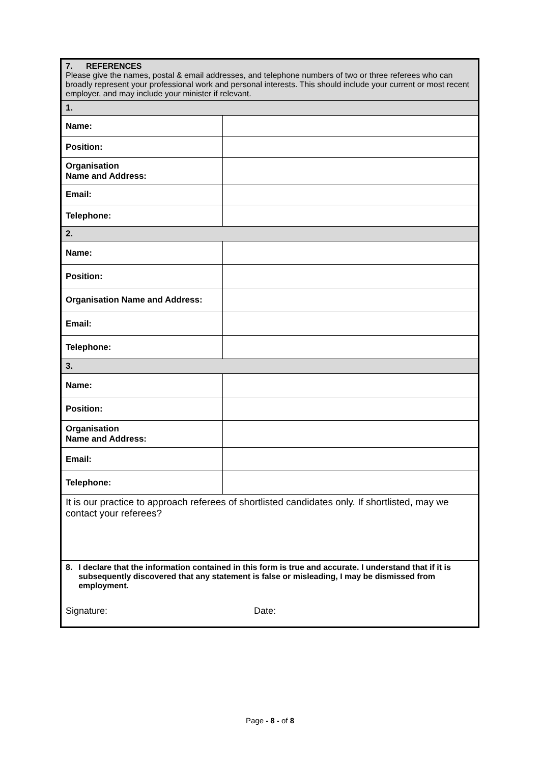| 7. REFERENCES Please give the names, postal & email addresses, and telephone numbers of two or three referees who can broadly represent your professional work and personal interests. This should include your current or most recent employer, and may include your minister if relevant. | |
| 1. | |
| Name: | |
| Position: | |
| Organisation Name and Address: | |
| Email: | |
| Telephone: | |
| 2. | |
| Name: | |
| Position: | |
| Organisation Name and Address: | |
| Email: | |
| Telephone: | |
| 3. | |
| Name: | |
| Position: | |
| Organisation Name and Address: | |
| Email: | |
| Telephone: | |
| It is our practice to approach referees of shortlisted candidates only. If shortlisted, may we contact your referees? | |
| 8. I declare that the information contained in this form is true and accurate. I understand that if it is subsequently discovered that any statement is false or misleading, I may be dismissed from employment. Signature: Date: | |
Page - 8 - of 8